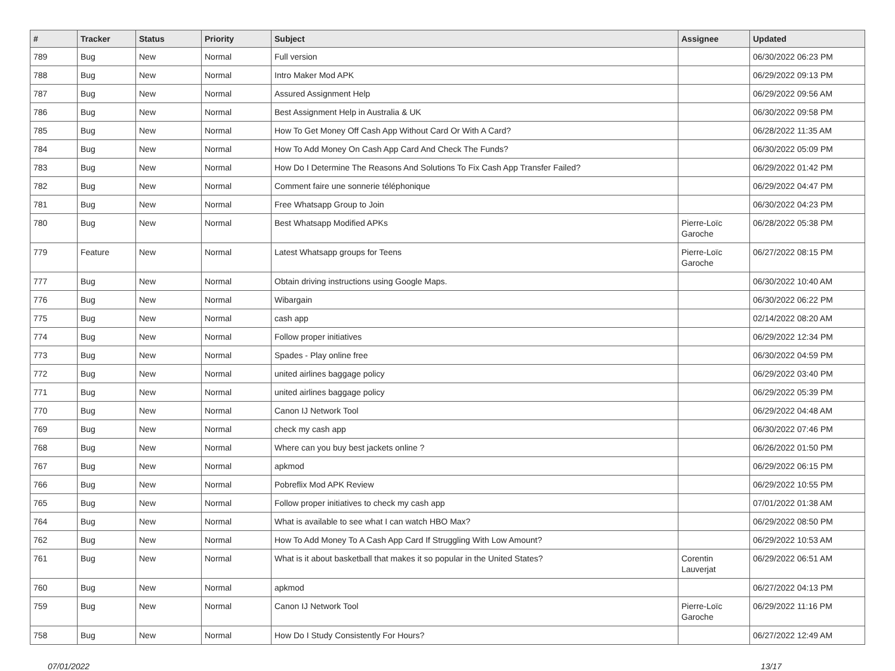| # | Tracker | Status | Priority | Subject | Assignee | Updated |
| --- | --- | --- | --- | --- | --- | --- |
| 789 | Bug | New | Normal | Full version | | 06/30/2022 06:23 PM |
| 788 | Bug | New | Normal | Intro Maker Mod APK | | 06/29/2022 09:13 PM |
| 787 | Bug | New | Normal | Assured Assignment Help | | 06/29/2022 09:56 AM |
| 786 | Bug | New | Normal | Best Assignment Help in Australia & UK | | 06/30/2022 09:58 PM |
| 785 | Bug | New | Normal | How To Get Money Off Cash App Without Card Or With A Card? | | 06/28/2022 11:35 AM |
| 784 | Bug | New | Normal | How To Add Money On Cash App Card And Check The Funds? | | 06/30/2022 05:09 PM |
| 783 | Bug | New | Normal | How Do I Determine The Reasons And Solutions To Fix Cash App Transfer Failed? | | 06/29/2022 01:42 PM |
| 782 | Bug | New | Normal | Comment faire une sonnerie téléphonique | | 06/29/2022 04:47 PM |
| 781 | Bug | New | Normal | Free Whatsapp Group to Join | | 06/30/2022 04:23 PM |
| 780 | Bug | New | Normal | Best Whatsapp Modified APKs | Pierre-Loïc Garoche | 06/28/2022 05:38 PM |
| 779 | Feature | New | Normal | Latest Whatsapp groups for Teens | Pierre-Loïc Garoche | 06/27/2022 08:15 PM |
| 777 | Bug | New | Normal | Obtain driving instructions using Google Maps. | | 06/30/2022 10:40 AM |
| 776 | Bug | New | Normal | Wibargain | | 06/30/2022 06:22 PM |
| 775 | Bug | New | Normal | cash app | | 02/14/2022 08:20 AM |
| 774 | Bug | New | Normal | Follow proper initiatives | | 06/29/2022 12:34 PM |
| 773 | Bug | New | Normal | Spades - Play online free | | 06/30/2022 04:59 PM |
| 772 | Bug | New | Normal | united airlines baggage policy | | 06/29/2022 03:40 PM |
| 771 | Bug | New | Normal | united airlines baggage policy | | 06/29/2022 05:39 PM |
| 770 | Bug | New | Normal | Canon IJ Network Tool | | 06/29/2022 04:48 AM |
| 769 | Bug | New | Normal | check my cash app | | 06/30/2022 07:46 PM |
| 768 | Bug | New | Normal | Where can you buy best jackets online ? | | 06/26/2022 01:50 PM |
| 767 | Bug | New | Normal | apkmod | | 06/29/2022 06:15 PM |
| 766 | Bug | New | Normal | Pobreflix Mod APK Review | | 06/29/2022 10:55 PM |
| 765 | Bug | New | Normal | Follow proper initiatives to check my cash app | | 07/01/2022 01:38 AM |
| 764 | Bug | New | Normal | What is available to see what I can watch HBO Max? | | 06/29/2022 08:50 PM |
| 762 | Bug | New | Normal | How To Add Money To A Cash App Card If Struggling With Low Amount? | | 06/29/2022 10:53 AM |
| 761 | Bug | New | Normal | What is it about basketball that makes it so popular in the United States? | Corentin Lauverjat | 06/29/2022 06:51 AM |
| 760 | Bug | New | Normal | apkmod | | 06/27/2022 04:13 PM |
| 759 | Bug | New | Normal | Canon IJ Network Tool | Pierre-Loïc Garoche | 06/29/2022 11:16 PM |
| 758 | Bug | New | Normal | How Do I Study Consistently For Hours? | | 06/27/2022 12:49 AM |
07/01/2022 13/17